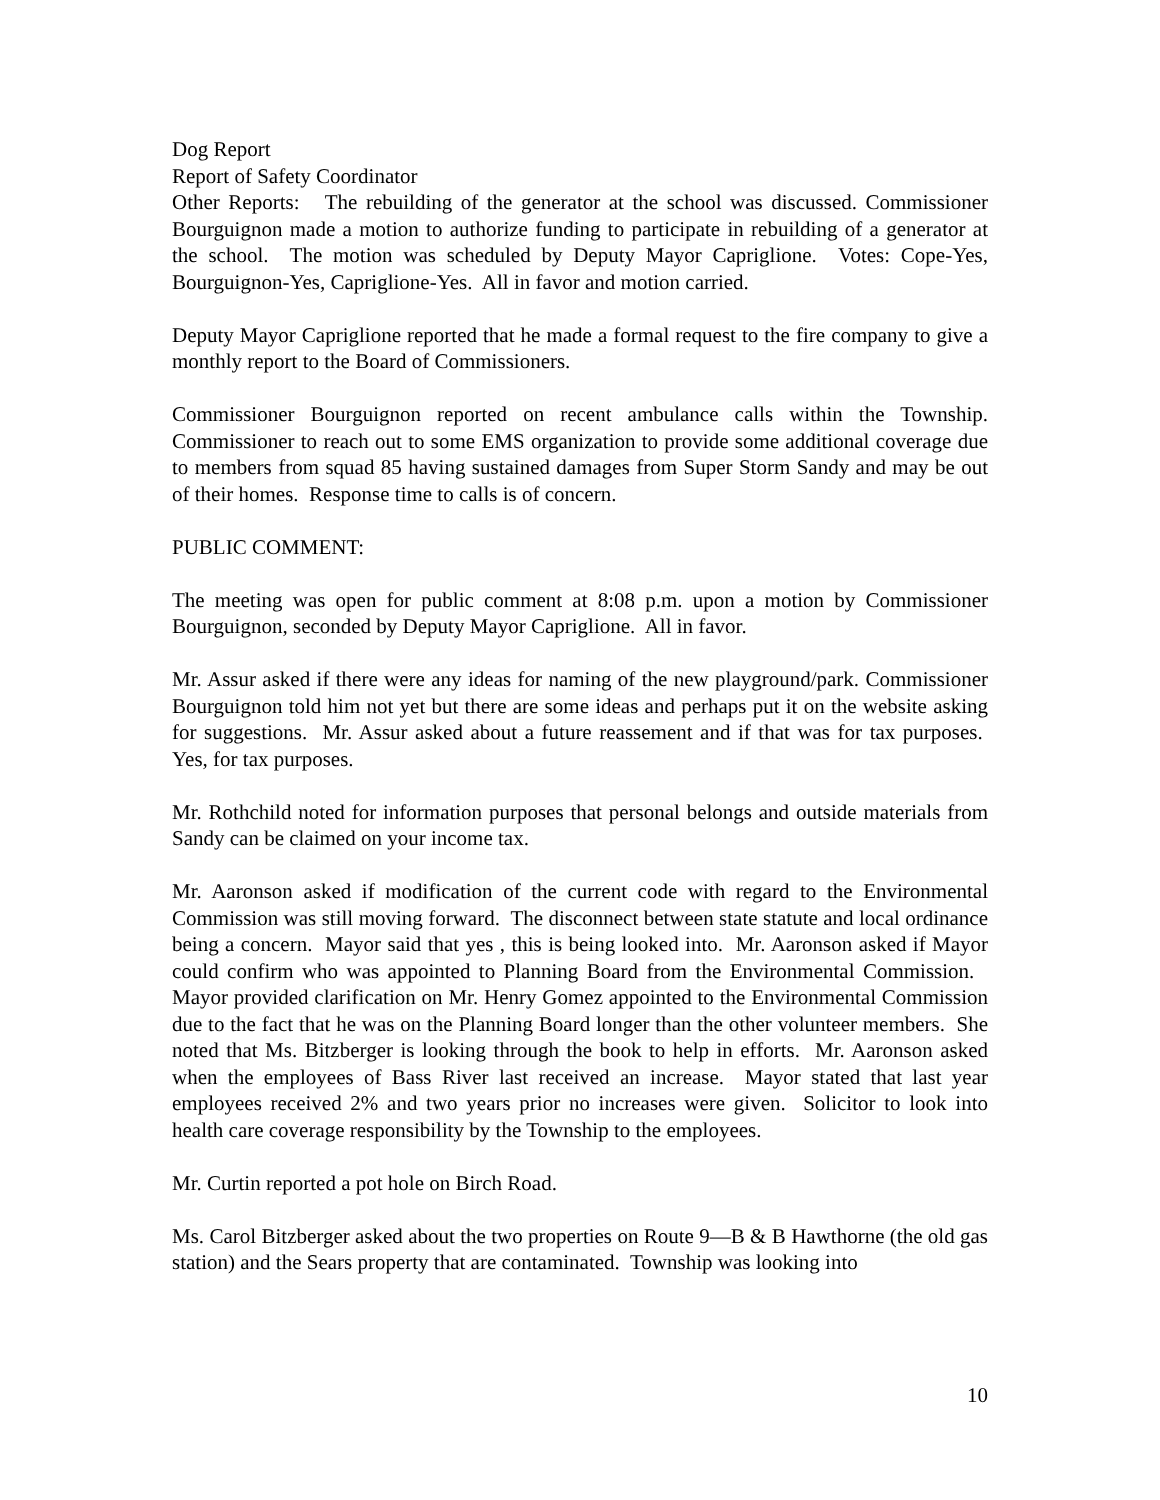Dog Report
Report of Safety Coordinator
Other Reports: The rebuilding of the generator at the school was discussed. Commissioner Bourguignon made a motion to authorize funding to participate in rebuilding of a generator at the school. The motion was scheduled by Deputy Mayor Capriglione. Votes: Cope-Yes, Bourguignon-Yes, Capriglione-Yes. All in favor and motion carried.
Deputy Mayor Capriglione reported that he made a formal request to the fire company to give a monthly report to the Board of Commissioners.
Commissioner Bourguignon reported on recent ambulance calls within the Township. Commissioner to reach out to some EMS organization to provide some additional coverage due to members from squad 85 having sustained damages from Super Storm Sandy and may be out of their homes. Response time to calls is of concern.
PUBLIC COMMENT:
The meeting was open for public comment at 8:08 p.m. upon a motion by Commissioner Bourguignon, seconded by Deputy Mayor Capriglione. All in favor.
Mr. Assur asked if there were any ideas for naming of the new playground/park. Commissioner Bourguignon told him not yet but there are some ideas and perhaps put it on the website asking for suggestions. Mr. Assur asked about a future reassement and if that was for tax purposes. Yes, for tax purposes.
Mr. Rothchild noted for information purposes that personal belongs and outside materials from Sandy can be claimed on your income tax.
Mr. Aaronson asked if modification of the current code with regard to the Environmental Commission was still moving forward. The disconnect between state statute and local ordinance being a concern. Mayor said that yes , this is being looked into. Mr. Aaronson asked if Mayor could confirm who was appointed to Planning Board from the Environmental Commission. Mayor provided clarification on Mr. Henry Gomez appointed to the Environmental Commission due to the fact that he was on the Planning Board longer than the other volunteer members. She noted that Ms. Bitzberger is looking through the book to help in efforts. Mr. Aaronson asked when the employees of Bass River last received an increase. Mayor stated that last year employees received 2% and two years prior no increases were given. Solicitor to look into health care coverage responsibility by the Township to the employees.
Mr. Curtin reported a pot hole on Birch Road.
Ms. Carol Bitzberger asked about the two properties on Route 9—B & B Hawthorne (the old gas station) and the Sears property that are contaminated. Township was looking into
10